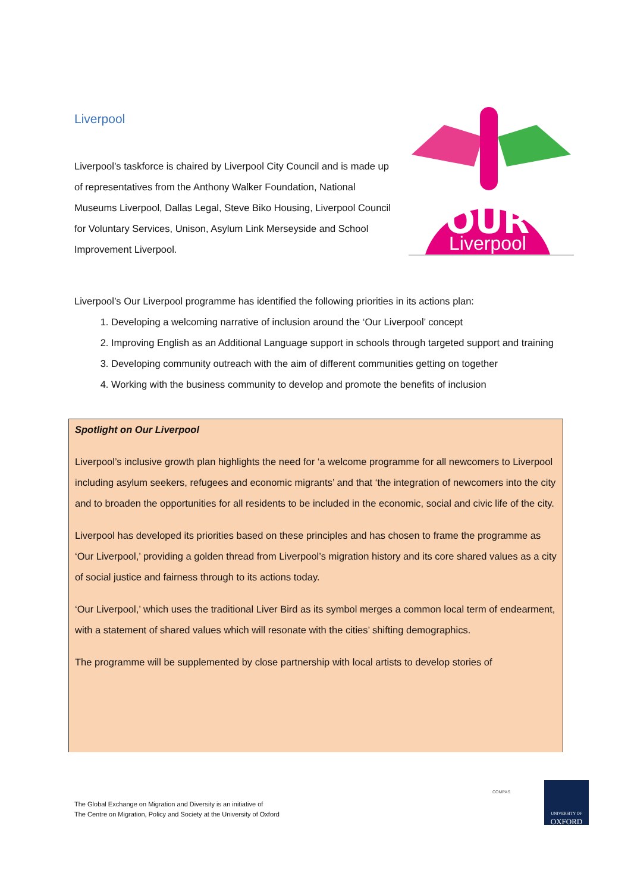Liverpool
Liverpool’s taskforce is chaired by Liverpool City Council and is made up of representatives from the Anthony Walker Foundation, National Museums Liverpool, Dallas Legal, Steve Biko Housing, Liverpool Council for Voluntary Services, Unison, Asylum Link Merseyside and School Improvement Liverpool.
OUR
Liverpool
Liverpool’s Our Liverpool programme has identified the following priorities in its actions plan:
1. Developing a welcoming narrative of inclusion around the ‘Our Liverpool’ concept
2. Improving English as an Additional Language support in schools through targeted support and training
3. Developing community outreach with the aim of different communities getting on together
4. Working with the business community to develop and promote the benefits of inclusion
Spotlight on Our Liverpool
Liverpool’s inclusive growth plan highlights the need for ‘a welcome programme for all newcomers to Liverpool including asylum seekers, refugees and economic migrants’ and that ‘the integration of newcomers into the city and to broaden the opportunities for all residents to be included in the economic, social and civic life of the city.
Liverpool has developed its priorities based on these principles and has chosen to frame the programme as ‘Our Liverpool,’ providing a golden thread from Liverpool’s migration history and its core shared values as a city of social justice and fairness through to its actions today.
‘Our Liverpool,’ which uses the traditional Liver Bird as its symbol merges a common local term of endearment, with a statement of shared values which will resonate with the cities’ shifting demographics.
The programme will be supplemented by close partnership with local artists to develop stories of
The Global Exchange on Migration and Diversity is an initiative of
The Centre on Migration, Policy and Society at the University of Oxford
COMPAS
UNIVERSITY OF
OXFORD